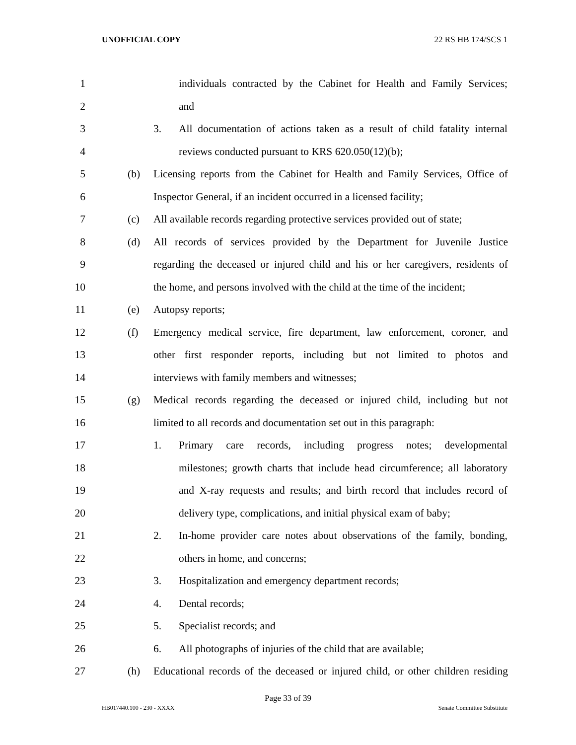UNOFFICIAL COPY 22 RS HB 174/SCS 1
1 individuals contracted by the Cabinet for Health and Family Services;
2 and
3 3. All documentation of actions taken as a result of child fatality internal
4 reviews conducted pursuant to KRS 620.050(12)(b);
5 (b) Licensing reports from the Cabinet for Health and Family Services, Office of
6 Inspector General, if an incident occurred in a licensed facility;
7 (c) All available records regarding protective services provided out of state;
8 (d) All records of services provided by the Department for Juvenile Justice
9 regarding the deceased or injured child and his or her caregivers, residents of
10 the home, and persons involved with the child at the time of the incident;
11 (e) Autopsy reports;
12 (f) Emergency medical service, fire department, law enforcement, coroner, and
13 other first responder reports, including but not limited to photos and
14 interviews with family members and witnesses;
15 (g) Medical records regarding the deceased or injured child, including but not
16 limited to all records and documentation set out in this paragraph:
17 1. Primary care records, including progress notes; developmental
18 milestones; growth charts that include head circumference; all laboratory
19 and X-ray requests and results; and birth record that includes record of
20 delivery type, complications, and initial physical exam of baby;
21 2. In-home provider care notes about observations of the family, bonding,
22 others in home, and concerns;
23 3. Hospitalization and emergency department records;
24 4. Dental records;
25 5. Specialist records; and
26 6. All photographs of injuries of the child that are available;
27 (h) Educational records of the deceased or injured child, or other children residing
Page 33 of 39
HB017440.100 - 230 - XXXX Senate Committee Substitute